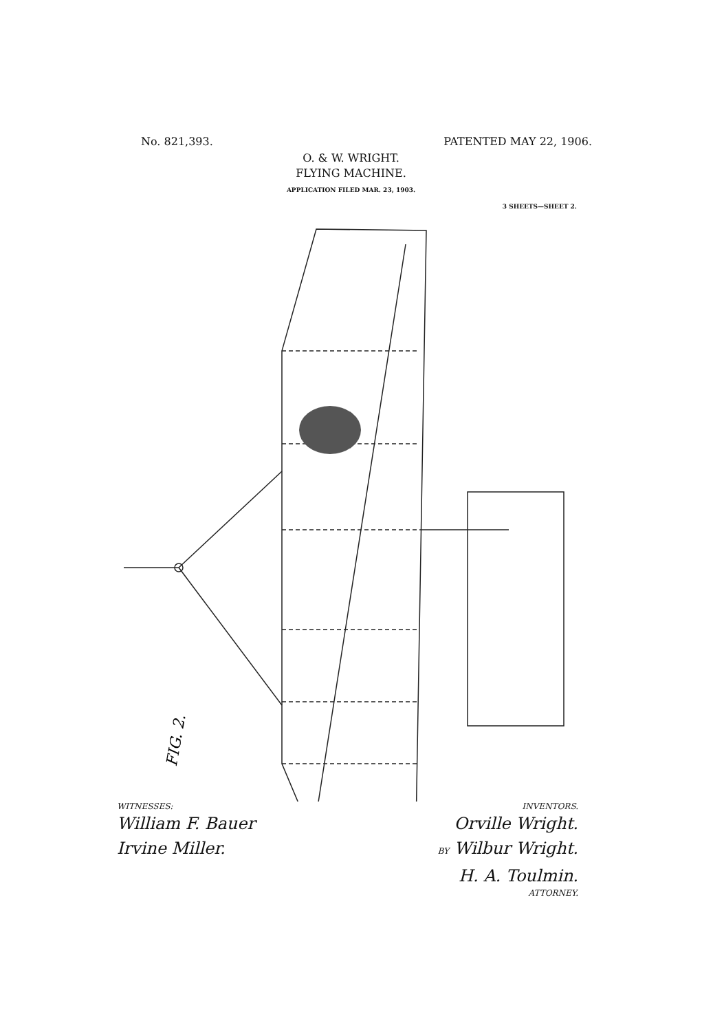No. 821,393. PATENTED MAY 22, 1906.
O. & W. WRIGHT.
FLYING MACHINE.
APPLICATION FILED MAR. 23, 1903.
3 SHEETS—SHEET 2.
FIG. 2.
WITNESSES:
William F. Bauer
Irvine Miller.
INVENTORS.
Orville Wright.
BY Wilbur Wright.
H. A. Toulmin.
ATTORNEY.